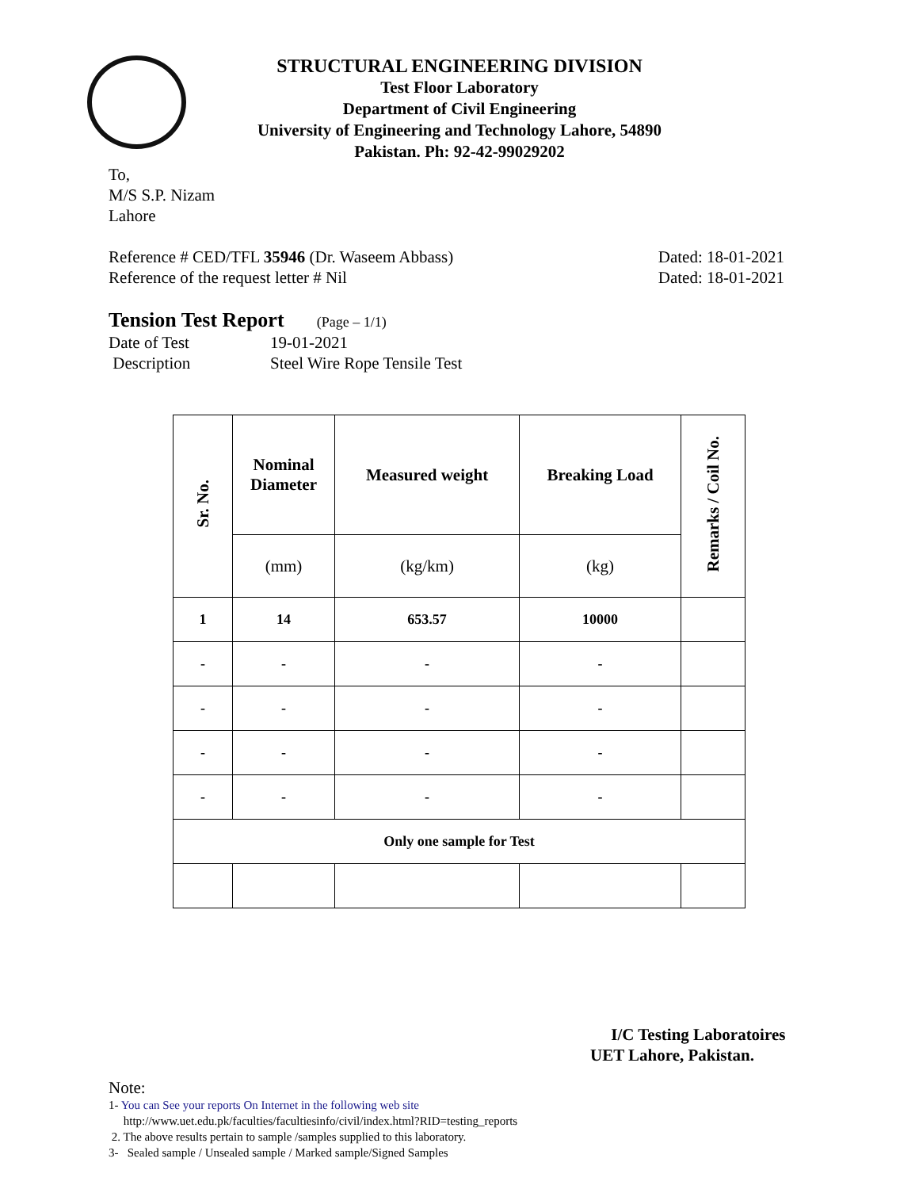STRUCTURAL ENGINEERING DIVISION
Test Floor Laboratory
Department of Civil Engineering
University of Engineering and Technology Lahore, 54890
Pakistan. Ph: 92-42-99029202
To,
M/S S.P. Nizam
Lahore
Reference # CED/TFL 35946 (Dr. Waseem Abbass) Dated: 18-01-2021
Reference of the request letter # Nil Dated: 18-01-2021
Tension Test Report (Page – 1/1)
Date of Test 19-01-2021
Description Steel Wire Rope Tensile Test
| Sr. No. | Nominal Diameter | Measured weight | Breaking Load | Remarks / Coil No. |
| --- | --- | --- | --- | --- |
| | (mm) | (kg/km) | (kg) | |
| 1 | 14 | 653.57 | 10000 | |
| - | - | - | - | |
| - | - | - | - | |
| - | - | - | - | |
| - | - | - | - | |
| Only one sample for Test | | | | |
I/C Testing Laboratoires
UET Lahore, Pakistan.
Note:
1- You can See your reports On Internet in the following web site
http://www.uet.edu.pk/faculties/facultiesinfo/civil/index.html?RID=testing_reports
2. The above results pertain to sample /samples supplied to this laboratory.
3- Sealed sample / Unsealed sample / Marked sample/Signed Samples